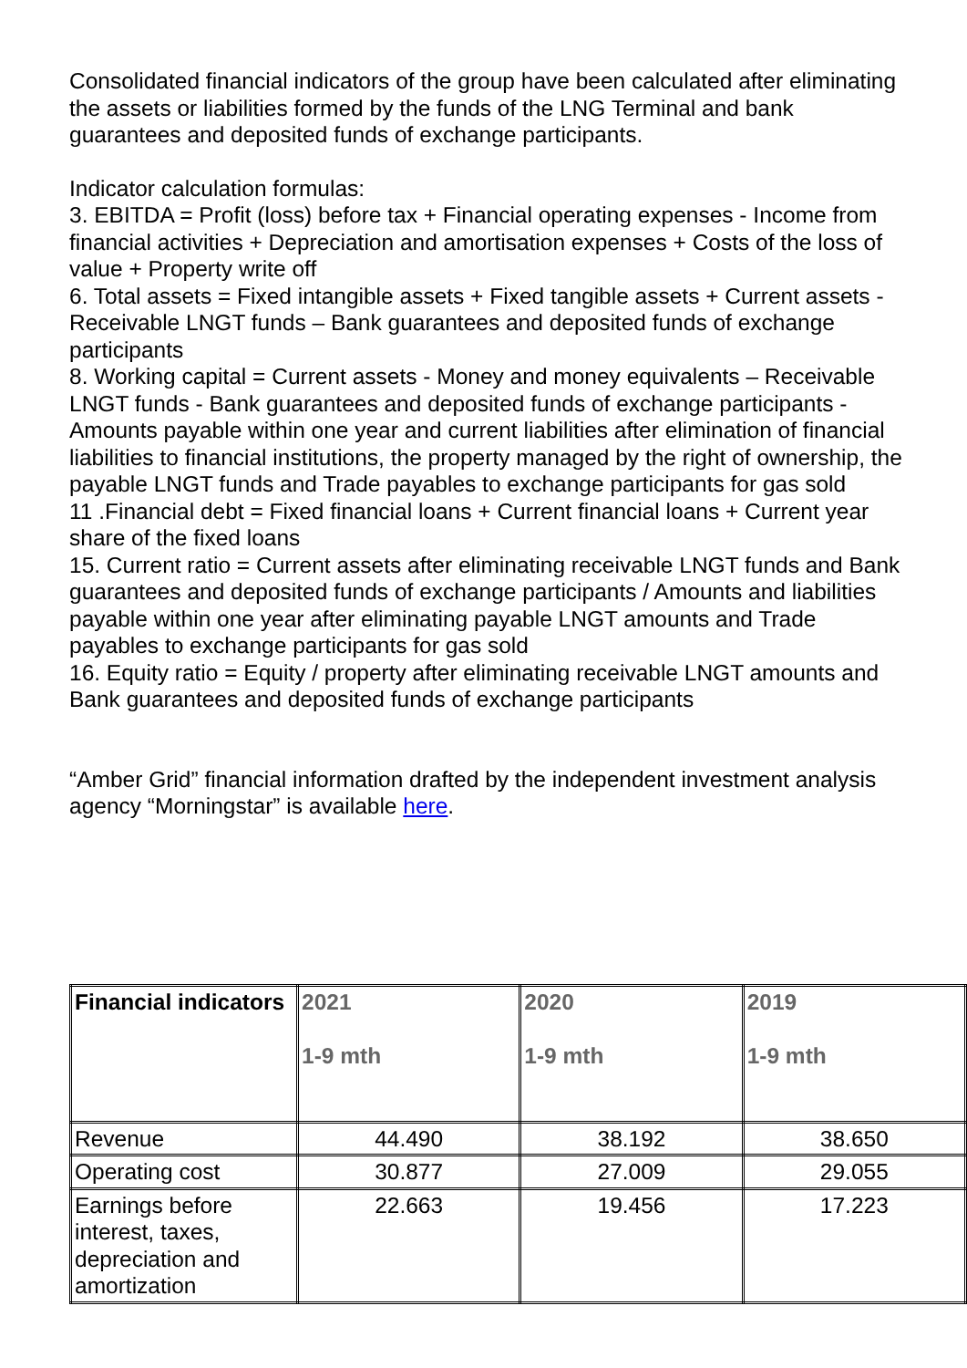Consolidated financial indicators of the group have been calculated after eliminating the assets or liabilities formed by the funds of the LNG Terminal and bank guarantees and deposited funds of exchange participants.
Indicator calculation formulas:
3. EBITDA = Profit (loss) before tax + Financial operating expenses - Income from financial activities + Depreciation and amortisation expenses + Costs of the loss of value + Property write off
6. Total assets = Fixed intangible assets + Fixed tangible assets + Current assets - Receivable LNGT funds – Bank guarantees and deposited funds of exchange participants
8. Working capital = Current assets - Money and money equivalents – Receivable LNGT funds - Bank guarantees and deposited funds of exchange participants - Amounts payable within one year and current liabilities after elimination of financial liabilities to financial institutions, the property managed by the right of ownership, the payable LNGT funds and Trade payables to exchange participants for gas sold
11 .Financial debt = Fixed financial loans + Current financial loans + Current year share of the fixed loans
15. Current ratio = Current assets after eliminating receivable LNGT funds and Bank guarantees and deposited funds of exchange participants / Amounts and liabilities payable within one year after eliminating payable LNGT amounts and Trade payables to exchange participants for gas sold
16. Equity ratio = Equity / property after eliminating receivable LNGT amounts and Bank guarantees and deposited funds of exchange participants
“Amber Grid” financial information drafted by the independent investment analysis agency “Morningstar” is available here.
| Financial indicators | 2021 1-9 mth | 2020 1-9 mth | 2019 1-9 mth |
| --- | --- | --- | --- |
| Revenue | 44.490 | 38.192 | 38.650 |
| Operating cost | 30.877 | 27.009 | 29.055 |
| Earnings before interest, taxes, depreciation and amortization | 22.663 | 19.456 | 17.223 |